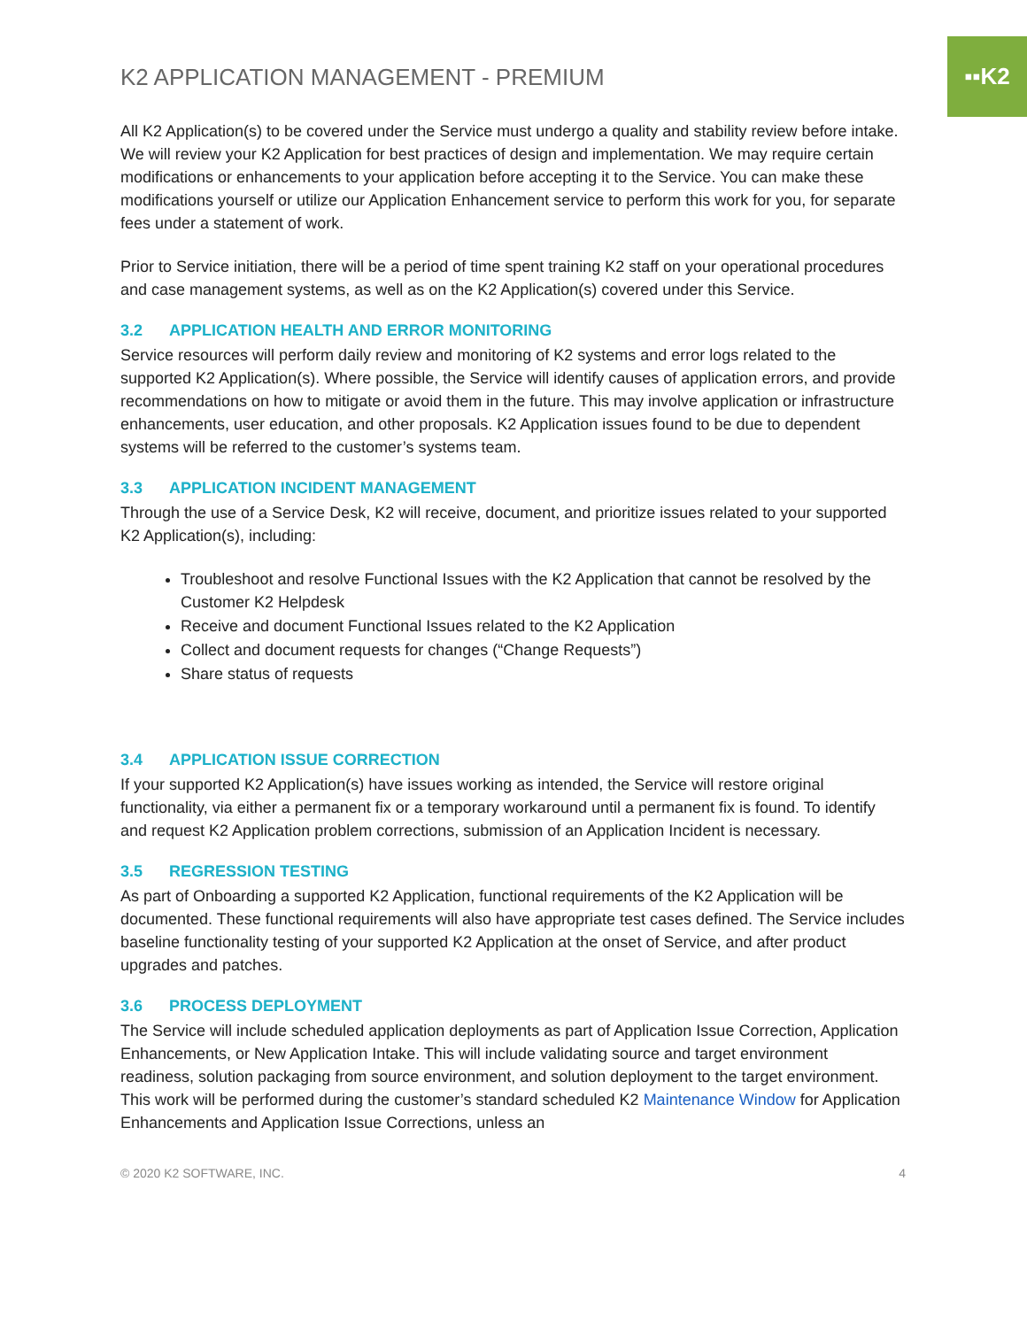▪▪K2
K2 APPLICATION MANAGEMENT - PREMIUM
All K2 Application(s) to be covered under the Service must undergo a quality and stability review before intake. We will review your K2 Application for best practices of design and implementation. We may require certain modifications or enhancements to your application before accepting it to the Service. You can make these modifications yourself or utilize our Application Enhancement service to perform this work for you, for separate fees under a statement of work.
Prior to Service initiation, there will be a period of time spent training K2 staff on your operational procedures and case management systems, as well as on the K2 Application(s) covered under this Service.
3.2 APPLICATION HEALTH AND ERROR MONITORING
Service resources will perform daily review and monitoring of K2 systems and error logs related to the supported K2 Application(s). Where possible, the Service will identify causes of application errors, and provide recommendations on how to mitigate or avoid them in the future. This may involve application or infrastructure enhancements, user education, and other proposals. K2 Application issues found to be due to dependent systems will be referred to the customer’s systems team.
3.3 APPLICATION INCIDENT MANAGEMENT
Through the use of a Service Desk, K2 will receive, document, and prioritize issues related to your supported K2 Application(s), including:
Troubleshoot and resolve Functional Issues with the K2 Application that cannot be resolved by the Customer K2 Helpdesk
Receive and document Functional Issues related to the K2 Application
Collect and document requests for changes (“Change Requests”)
Share status of requests
3.4 APPLICATION ISSUE CORRECTION
If your supported K2 Application(s) have issues working as intended, the Service will restore original functionality, via either a permanent fix or a temporary workaround until a permanent fix is found. To identify and request K2 Application problem corrections, submission of an Application Incident is necessary.
3.5 REGRESSION TESTING
As part of Onboarding a supported K2 Application, functional requirements of the K2 Application will be documented. These functional requirements will also have appropriate test cases defined. The Service includes baseline functionality testing of your supported K2 Application at the onset of Service, and after product upgrades and patches.
3.6 PROCESS DEPLOYMENT
The Service will include scheduled application deployments as part of Application Issue Correction, Application Enhancements, or New Application Intake. This will include validating source and target environment readiness, solution packaging from source environment, and solution deployment to the target environment. This work will be performed during the customer’s standard scheduled K2 Maintenance Window for Application Enhancements and Application Issue Corrections, unless an
© 2020 K2 SOFTWARE, INC. 4